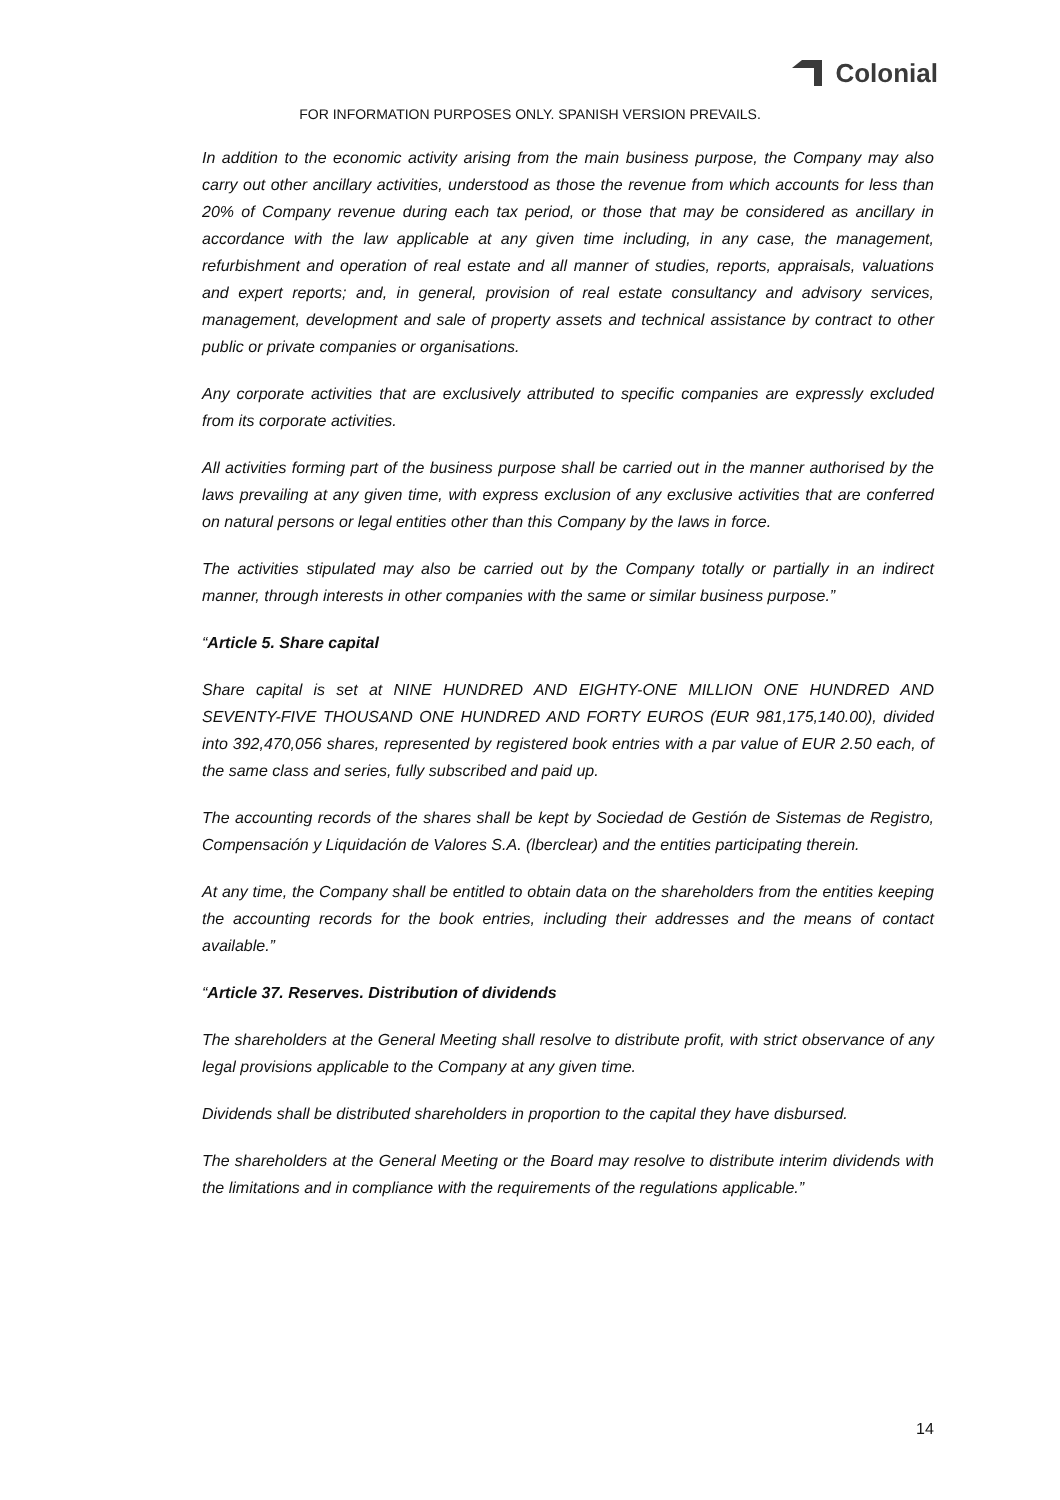Colonial
FOR INFORMATION PURPOSES ONLY. SPANISH VERSION PREVAILS.
In addition to the economic activity arising from the main business purpose, the Company may also carry out other ancillary activities, understood as those the revenue from which accounts for less than 20% of Company revenue during each tax period, or those that may be considered as ancillary in accordance with the law applicable at any given time including, in any case, the management, refurbishment and operation of real estate and all manner of studies, reports, appraisals, valuations and expert reports; and, in general, provision of real estate consultancy and advisory services, management, development and sale of property assets and technical assistance by contract to other public or private companies or organisations.
Any corporate activities that are exclusively attributed to specific companies are expressly excluded from its corporate activities.
All activities forming part of the business purpose shall be carried out in the manner authorised by the laws prevailing at any given time, with express exclusion of any exclusive activities that are conferred on natural persons or legal entities other than this Company by the laws in force.
The activities stipulated may also be carried out by the Company totally or partially in an indirect manner, through interests in other companies with the same or similar business purpose.”
“Article 5. Share capital
Share capital is set at NINE HUNDRED AND EIGHTY-ONE MILLION ONE HUNDRED AND SEVENTY-FIVE THOUSAND ONE HUNDRED AND FORTY EUROS (EUR 981,175,140.00), divided into 392,470,056 shares, represented by registered book entries with a par value of EUR 2.50 each, of the same class and series, fully subscribed and paid up.
The accounting records of the shares shall be kept by Sociedad de Gestión de Sistemas de Registro, Compensación y Liquidación de Valores S.A. (lberclear) and the entities participating therein.
At any time, the Company shall be entitled to obtain data on the shareholders from the entities keeping the accounting records for the book entries, including their addresses and the means of contact available.”
“Article 37. Reserves. Distribution of dividends
The shareholders at the General Meeting shall resolve to distribute profit, with strict observance of any legal provisions applicable to the Company at any given time.
Dividends shall be distributed shareholders in proportion to the capital they have disbursed.
The shareholders at the General Meeting or the Board may resolve to distribute interim dividends with the limitations and in compliance with the requirements of the regulations applicable.”
14